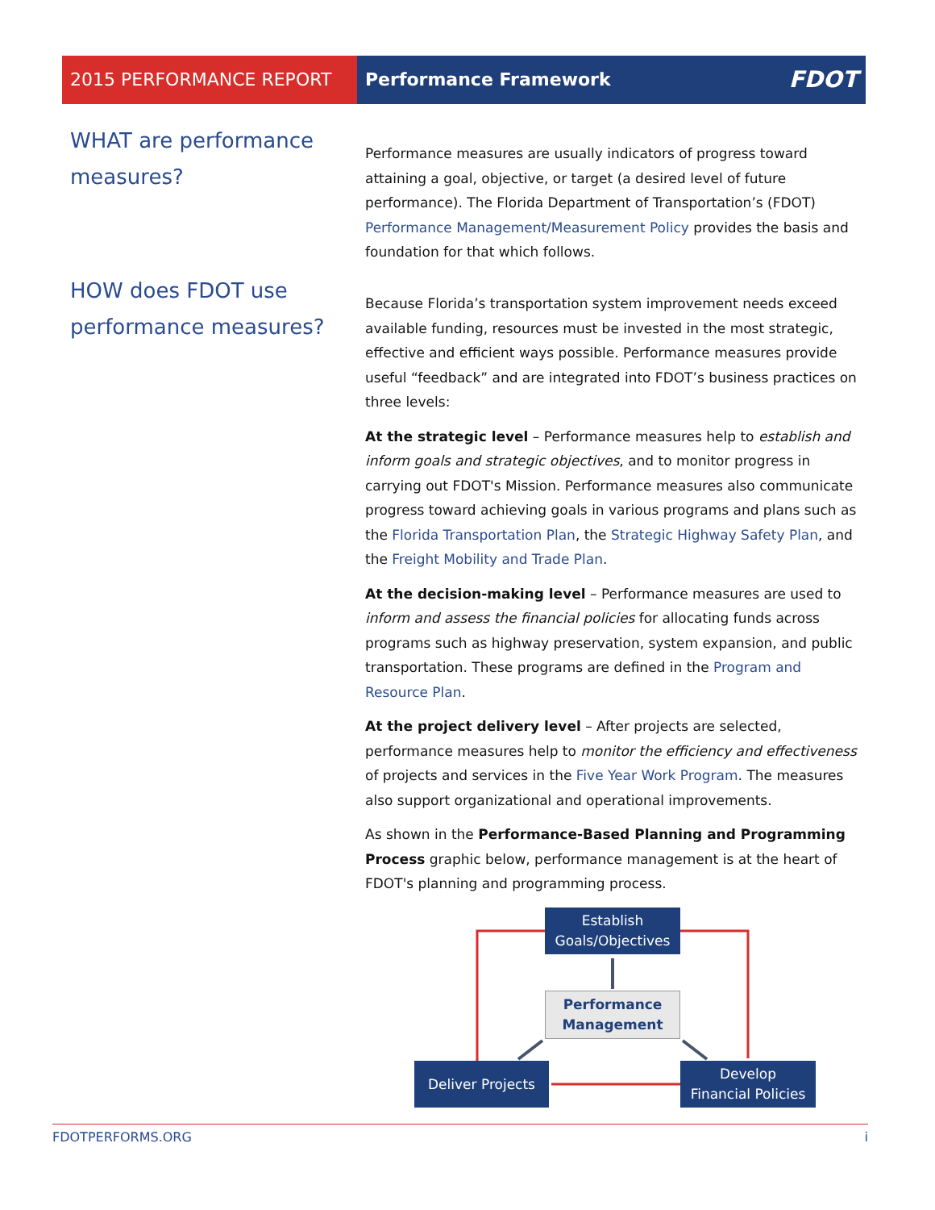2015 PERFORMANCE REPORT Performance Framework FDOT
WHAT are performance measures?
Performance measures are usually indicators of progress toward attaining a goal, objective, or target (a desired level of future performance). The Florida Department of Transportation’s (FDOT) Performance Management/Measurement Policy provides the basis and foundation for that which follows.
HOW does FDOT use performance measures?
Because Florida’s transportation system improvement needs exceed available funding, resources must be invested in the most strategic, effective and efficient ways possible. Performance measures provide useful “feedback” and are integrated into FDOT’s business practices on three levels:
At the strategic level – Performance measures help to establish and inform goals and strategic objectives, and to monitor progress in carrying out FDOT's Mission. Performance measures also communicate progress toward achieving goals in various programs and plans such as the Florida Transportation Plan, the Strategic Highway Safety Plan, and the Freight Mobility and Trade Plan.
At the decision-making level – Performance measures are used to inform and assess the financial policies for allocating funds across programs such as highway preservation, system expansion, and public transportation. These programs are defined in the Program and Resource Plan.
At the project delivery level – After projects are selected, performance measures help to monitor the efficiency and effectiveness of projects and services in the Five Year Work Program. The measures also support organizational and operational improvements.
As shown in the Performance-Based Planning and Programming Process graphic below, performance management is at the heart of FDOT's planning and programming process.
Establish
Goals/Objectives
Performance
Management
Deliver Projects
Develop
Financial Policies
FDOTPERFORMS.ORG i